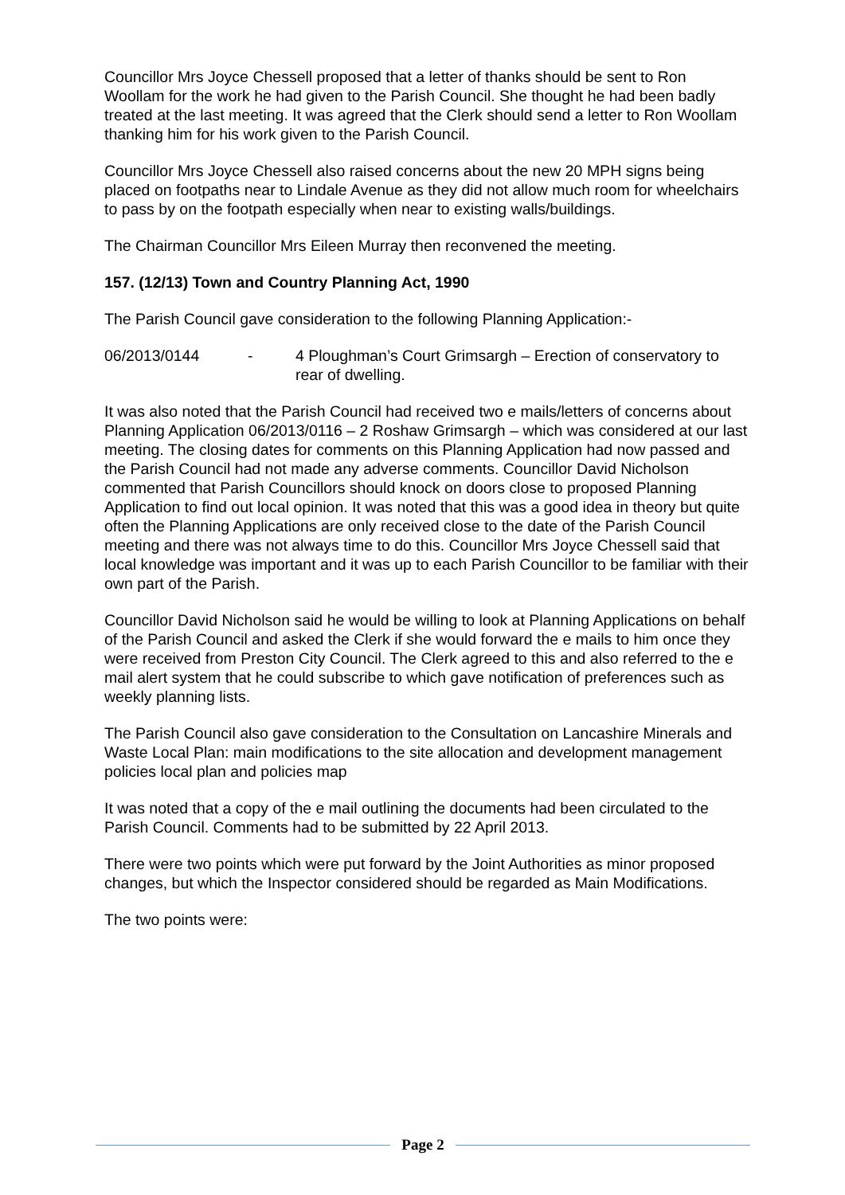Councillor Mrs Joyce Chessell proposed that a letter of thanks should be sent to Ron Woollam for the work he had given to the Parish Council. She thought he had been badly treated at the last meeting. It was agreed that the Clerk should send a letter to Ron Woollam thanking him for his work given to the Parish Council.
Councillor Mrs Joyce Chessell also raised concerns about the new 20 MPH signs being placed on footpaths near to Lindale Avenue as they did not allow much room for wheelchairs to pass by on the footpath especially when near to existing walls/buildings.
The Chairman Councillor Mrs Eileen Murray then reconvened the meeting.
157. (12/13) Town and Country Planning Act, 1990
The Parish Council gave consideration to the following Planning Application:-
06/2013/0144 - 4 Ploughman’s Court Grimsargh – Erection of conservatory to rear of dwelling.
It was also noted that the Parish Council had received two e mails/letters of concerns about Planning Application 06/2013/0116 – 2 Roshaw Grimsargh – which was considered at our last meeting. The closing dates for comments on this Planning Application had now passed and the Parish Council had not made any adverse comments. Councillor David Nicholson commented that Parish Councillors should knock on doors close to proposed Planning Application to find out local opinion. It was noted that this was a good idea in theory but quite often the Planning Applications are only received close to the date of the Parish Council meeting and there was not always time to do this. Councillor Mrs Joyce Chessell said that local knowledge was important and it was up to each Parish Councillor to be familiar with their own part of the Parish.
Councillor David Nicholson said he would be willing to look at Planning Applications on behalf of the Parish Council and asked the Clerk if she would forward the e mails to him once they were received from Preston City Council. The Clerk agreed to this and also referred to the e mail alert system that he could subscribe to which gave notification of preferences such as weekly planning lists.
The Parish Council also gave consideration to the Consultation on Lancashire Minerals and Waste Local Plan: main modifications to the site allocation and development management policies local plan and policies map
It was noted that a copy of the e mail outlining the documents had been circulated to the Parish Council. Comments had to be submitted by 22 April 2013.
There were two points which were put forward by the Joint Authorities as minor proposed changes, but which the Inspector considered should be regarded as Main Modifications.
The two points were:
Page 2